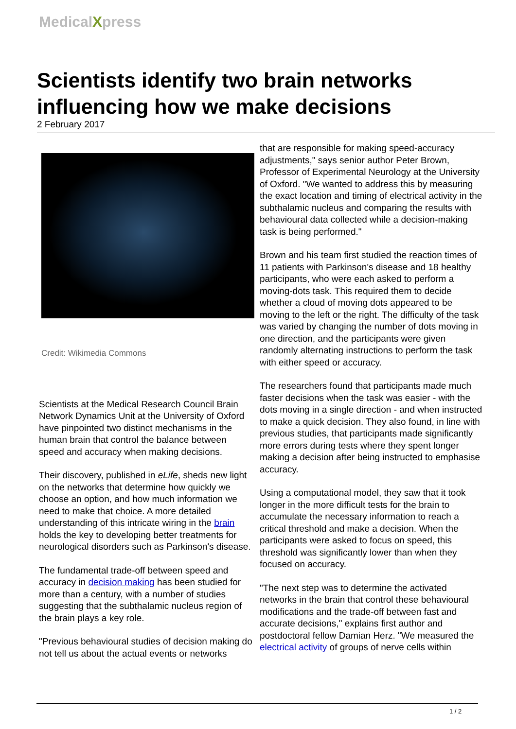MedicalXpress
Scientists identify two brain networks influencing how we make decisions
2 February 2017
Credit: Wikimedia Commons
Scientists at the Medical Research Council Brain Network Dynamics Unit at the University of Oxford have pinpointed two distinct mechanisms in the human brain that control the balance between speed and accuracy when making decisions.
Their discovery, published in eLife, sheds new light on the networks that determine how quickly we choose an option, and how much information we need to make that choice. A more detailed understanding of this intricate wiring in the brain holds the key to developing better treatments for neurological disorders such as Parkinson's disease.
The fundamental trade-off between speed and accuracy in decision making has been studied for more than a century, with a number of studies suggesting that the subthalamic nucleus region of the brain plays a key role.
"Previous behavioural studies of decision making do not tell us about the actual events or networks
that are responsible for making speed-accuracy adjustments," says senior author Peter Brown, Professor of Experimental Neurology at the University of Oxford. "We wanted to address this by measuring the exact location and timing of electrical activity in the subthalamic nucleus and comparing the results with behavioural data collected while a decision-making task is being performed."
Brown and his team first studied the reaction times of 11 patients with Parkinson's disease and 18 healthy participants, who were each asked to perform a moving-dots task. This required them to decide whether a cloud of moving dots appeared to be moving to the left or the right. The difficulty of the task was varied by changing the number of dots moving in one direction, and the participants were given randomly alternating instructions to perform the task with either speed or accuracy.
The researchers found that participants made much faster decisions when the task was easier - with the dots moving in a single direction - and when instructed to make a quick decision. They also found, in line with previous studies, that participants made significantly more errors during tests where they spent longer making a decision after being instructed to emphasise accuracy.
Using a computational model, they saw that it took longer in the more difficult tests for the brain to accumulate the necessary information to reach a critical threshold and make a decision. When the participants were asked to focus on speed, this threshold was significantly lower than when they focused on accuracy.
"The next step was to determine the activated networks in the brain that control these behavioural modifications and the trade-off between fast and accurate decisions," explains first author and postdoctoral fellow Damian Herz. "We measured the electrical activity of groups of nerve cells within
1 / 2